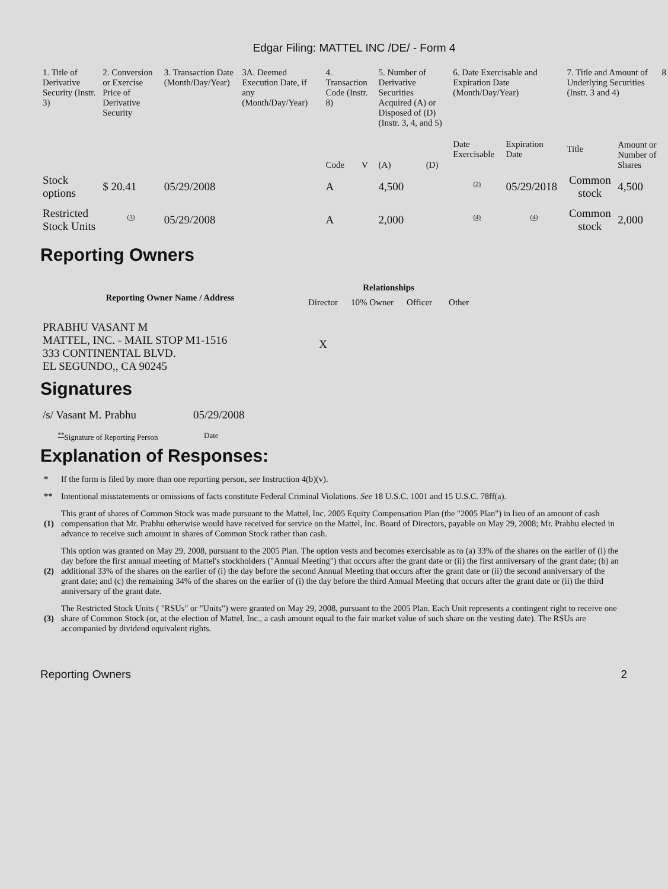Edgar Filing: MATTEL INC /DE/ - Form 4
| 1. Title of Derivative Security (Instr. 3) | 2. Conversion or Exercise Price of Derivative Security | 3. Transaction Date (Month/Day/Year) | 3A. Deemed Execution Date, if any (Month/Day/Year) | 4. Transaction Code (Instr. 8) | | 5. Number of Derivative Securities Acquired (A) or Disposed of (D) (Instr. 3, 4, and 5) | | 6. Date Exercisable and Expiration Date (Month/Day/Year) | | 7. Title and Amount of Underlying Securities (Instr. 3 and 4) | | 8 |
| | | | | Code | V | (A) | (D) | Date Exercisable | Expiration Date | Title | Amount or Number of Shares | |
| Stock options | $ 20.41 | 05/29/2008 | | A | | 4,500 | | <sup>(2)</sup> | 05/29/2018 | Common stock | 4,500 | |
| Restricted Stock Units | <sup>(3)</sup> | 05/29/2008 | | A | | 2,000 | | <sup>(4)</sup> | <sup>(4)</sup> | Common stock | 2,000 | |
Reporting Owners
| Reporting Owner Name / Address | Relationships | | | |
| --- | --- | --- | --- | --- |
| | Director | 10% Owner | Officer | Other |
| PRABHU VASANT M MATTEL, INC. - MAIL STOP M1-1516 333 CONTINENTAL BLVD. EL SEGUNDO,, CA 90245 | X | | | |
Signatures
| /s/ Vasant M. Prabhu | 05/29/2008 |
| <sup>**</sup> Signature of Reporting Person | Date |
Explanation of Responses:
| * | If the form is filed by more than one reporting person, see Instruction 4(b)(v). |
| ** | Intentional misstatements or omissions of facts constitute Federal Criminal Violations. See 18 U.S.C. 1001 and 15 U.S.C. 78ff(a). |
| (1) | This grant of shares of Common Stock was made pursuant to the Mattel, Inc. 2005 Equity Compensation Plan (the "2005 Plan") in lieu of an amount of cash compensation that Mr. Prabhu otherwise would have received for service on the Mattel, Inc. Board of Directors, payable on May 29, 2008; Mr. Prabhu elected in advance to receive such amount in shares of Common Stock rather than cash. |
| (2) | This option was granted on May 29, 2008, pursuant to the 2005 Plan. The option vests and becomes exercisable as to (a) 33% of the shares on the earlier of (i) the day before the first annual meeting of Mattel's stockholders ("Annual Meeting") that occurs after the grant date or (ii) the first anniversary of the grant date; (b) an additional 33% of the shares on the earlier of (i) the day before the second Annual Meeting that occurs after the grant date or (ii) the second anniversary of the grant date; and (c) the remaining 34% of the shares on the earlier of (i) the day before the third Annual Meeting that occurs after the grant date or (ii) the third anniversary of the grant date. |
| (3) | The Restricted Stock Units ( "RSUs" or "Units") were granted on May 29, 2008, pursuant to the 2005 Plan. Each Unit represents a contingent right to receive one share of Common Stock (or, at the election of Mattel, Inc., a cash amount equal to the fair market value of such share on the vesting date). The RSUs are accompanied by dividend equivalent rights. |
Reporting Owners 2